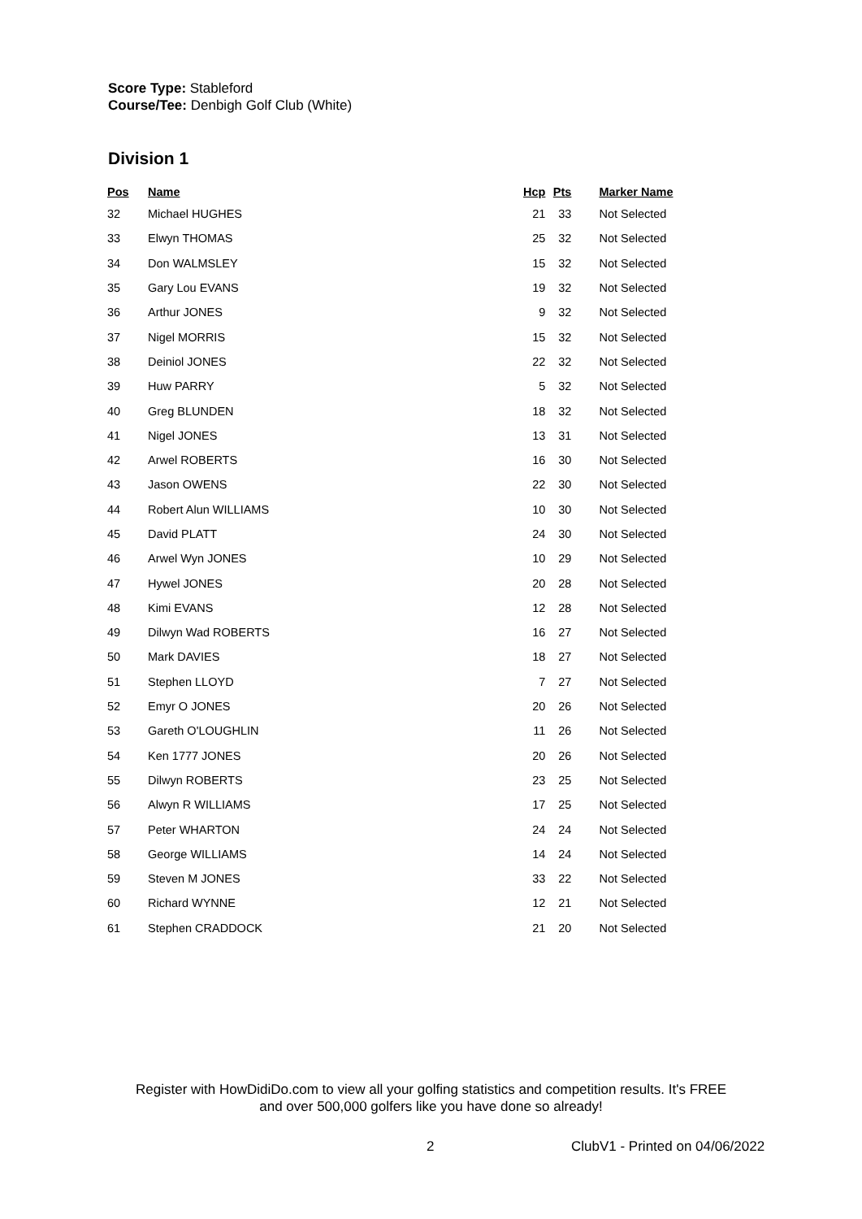Score Type: Stableford
Course/Tee: Denbigh Golf Club (White)
Division 1
| Pos | Name | Hcp | Pts | Marker Name |
| --- | --- | --- | --- | --- |
| 32 | Michael HUGHES | 21 | 33 | Not Selected |
| 33 | Elwyn THOMAS | 25 | 32 | Not Selected |
| 34 | Don WALMSLEY | 15 | 32 | Not Selected |
| 35 | Gary Lou EVANS | 19 | 32 | Not Selected |
| 36 | Arthur JONES | 9 | 32 | Not Selected |
| 37 | Nigel MORRIS | 15 | 32 | Not Selected |
| 38 | Deiniol JONES | 22 | 32 | Not Selected |
| 39 | Huw PARRY | 5 | 32 | Not Selected |
| 40 | Greg BLUNDEN | 18 | 32 | Not Selected |
| 41 | Nigel JONES | 13 | 31 | Not Selected |
| 42 | Arwel ROBERTS | 16 | 30 | Not Selected |
| 43 | Jason OWENS | 22 | 30 | Not Selected |
| 44 | Robert Alun WILLIAMS | 10 | 30 | Not Selected |
| 45 | David PLATT | 24 | 30 | Not Selected |
| 46 | Arwel Wyn JONES | 10 | 29 | Not Selected |
| 47 | Hywel JONES | 20 | 28 | Not Selected |
| 48 | Kimi EVANS | 12 | 28 | Not Selected |
| 49 | Dilwyn Wad ROBERTS | 16 | 27 | Not Selected |
| 50 | Mark DAVIES | 18 | 27 | Not Selected |
| 51 | Stephen LLOYD | 7 | 27 | Not Selected |
| 52 | Emyr O JONES | 20 | 26 | Not Selected |
| 53 | Gareth O'LOUGHLIN | 11 | 26 | Not Selected |
| 54 | Ken 1777 JONES | 20 | 26 | Not Selected |
| 55 | Dilwyn ROBERTS | 23 | 25 | Not Selected |
| 56 | Alwyn R WILLIAMS | 17 | 25 | Not Selected |
| 57 | Peter WHARTON | 24 | 24 | Not Selected |
| 58 | George WILLIAMS | 14 | 24 | Not Selected |
| 59 | Steven M JONES | 33 | 22 | Not Selected |
| 60 | Richard WYNNE | 12 | 21 | Not Selected |
| 61 | Stephen CRADDOCK | 21 | 20 | Not Selected |
Register with HowDidiDo.com to view all your golfing statistics and competition results. It's FREE
and over 500,000 golfers like you have done so already!
2 ClubV1 - Printed on 04/06/2022